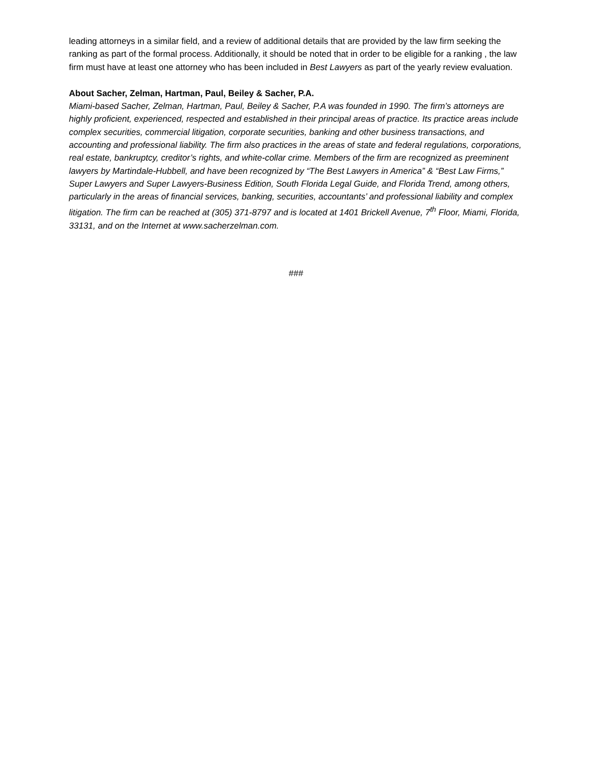leading attorneys in a similar field, and a review of additional details that are provided by the law firm seeking the ranking as part of the formal process. Additionally, it should be noted that in order to be eligible for a ranking , the law firm must have at least one attorney who has been included in Best Lawyers as part of the yearly review evaluation.
About Sacher, Zelman, Hartman, Paul, Beiley & Sacher, P.A.
Miami-based Sacher, Zelman, Hartman, Paul, Beiley & Sacher, P.A was founded in 1990. The firm’s attorneys are highly proficient, experienced, respected and established in their principal areas of practice. Its practice areas include complex securities, commercial litigation, corporate securities, banking and other business transactions, and accounting and professional liability. The firm also practices in the areas of state and federal regulations, corporations, real estate, bankruptcy, creditor’s rights, and white-collar crime. Members of the firm are recognized as preeminent lawyers by Martindale-Hubbell, and have been recognized by “The Best Lawyers in America” & “Best Law Firms,” Super Lawyers and Super Lawyers-Business Edition, South Florida Legal Guide, and Florida Trend, among others, particularly in the areas of financial services, banking, securities, accountants’ and professional liability and complex litigation. The firm can be reached at (305) 371-8797 and is located at 1401 Brickell Avenue, 7<sup>th</sup> Floor, Miami, Florida, 33131, and on the Internet at www.sacherzelman.com.
###